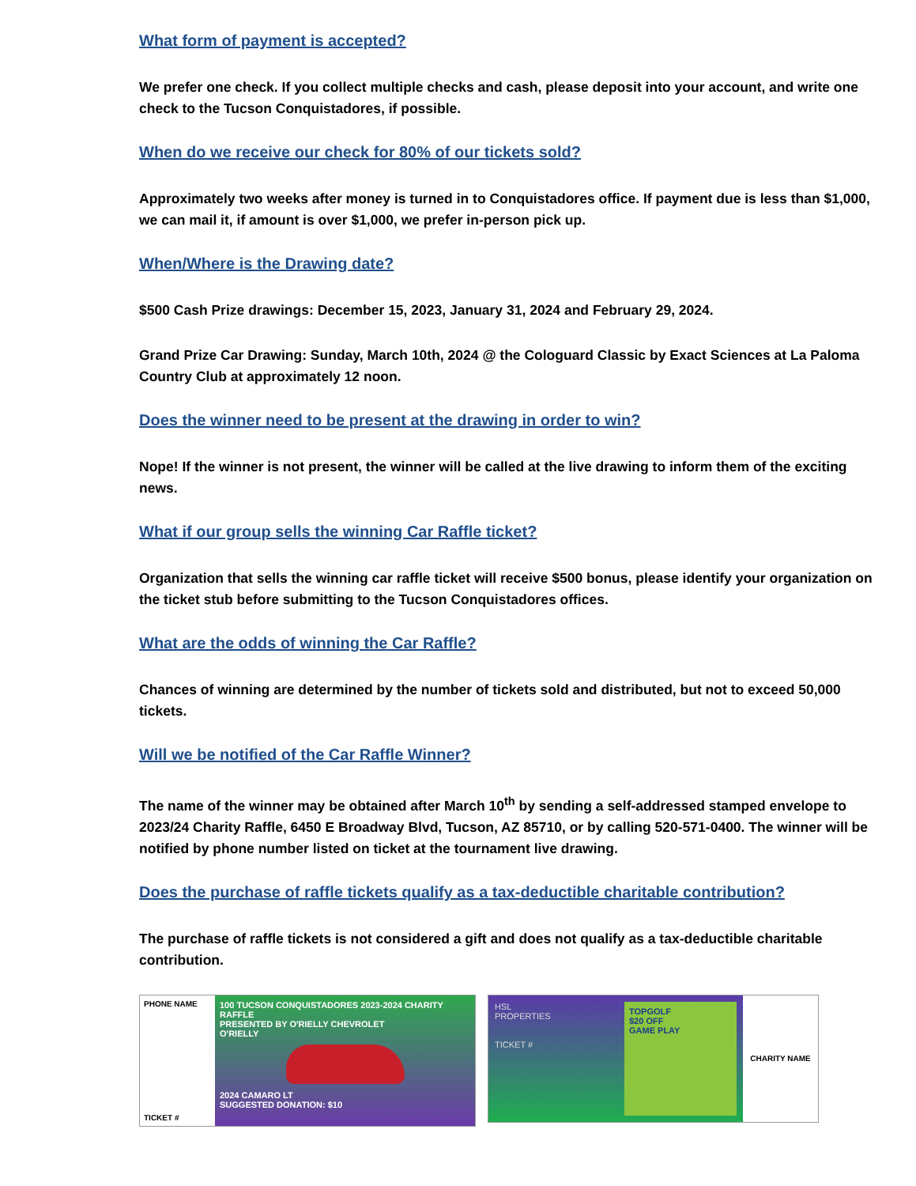What form of payment is accepted?
We prefer one check. If you collect multiple checks and cash, please deposit into your account, and write one check to the Tucson Conquistadores, if possible.
When do we receive our check for 80% of our tickets sold?
Approximately two weeks after money is turned in to Conquistadores office. If payment due is less than $1,000, we can mail it, if amount is over $1,000, we prefer in-person pick up.
When/Where is the Drawing date?
$500 Cash Prize drawings: December 15, 2023, January 31, 2024 and February 29, 2024.
Grand Prize Car Drawing: Sunday, March 10th, 2024 @ the Cologuard Classic by Exact Sciences at La Paloma Country Club at approximately 12 noon.
Does the winner need to be present at the drawing in order to win?
Nope! If the winner is not present, the winner will be called at the live drawing to inform them of the exciting news.
What if our group sells the winning Car Raffle ticket?
Organization that sells the winning car raffle ticket will receive $500 bonus, please identify your organization on the ticket stub before submitting to the Tucson Conquistadores offices.
What are the odds of winning the Car Raffle?
Chances of winning are determined by the number of tickets sold and distributed, but not to exceed 50,000 tickets.
Will we be notified of the Car Raffle Winner?
The name of the winner may be obtained after March 10<sup>th</sup> by sending a self-addressed stamped envelope to 2023/24 Charity Raffle, 6450 E Broadway Blvd, Tucson, AZ 85710, or by calling 520-571-0400. The winner will be notified by phone number listed on ticket at the tournament live drawing.
Does the purchase of raffle tickets qualify as a tax-deductible charitable contribution?
The purchase of raffle tickets is not considered a gift and does not qualify as a tax-deductible charitable contribution.
PHONE NAME
TICKET #
100 TUCSON CONQUISTADORES 2023-2024 CHARITY RAFFLE
PRESENTED BY O'RIELLY CHEVROLET
O'RIELLY
2024 CAMARO LT
SUGGESTED DONATION: $10
HSL
PROPERTIES
TICKET #
TOPGOLF
$20 OFF
GAME PLAY
CHARITY NAME